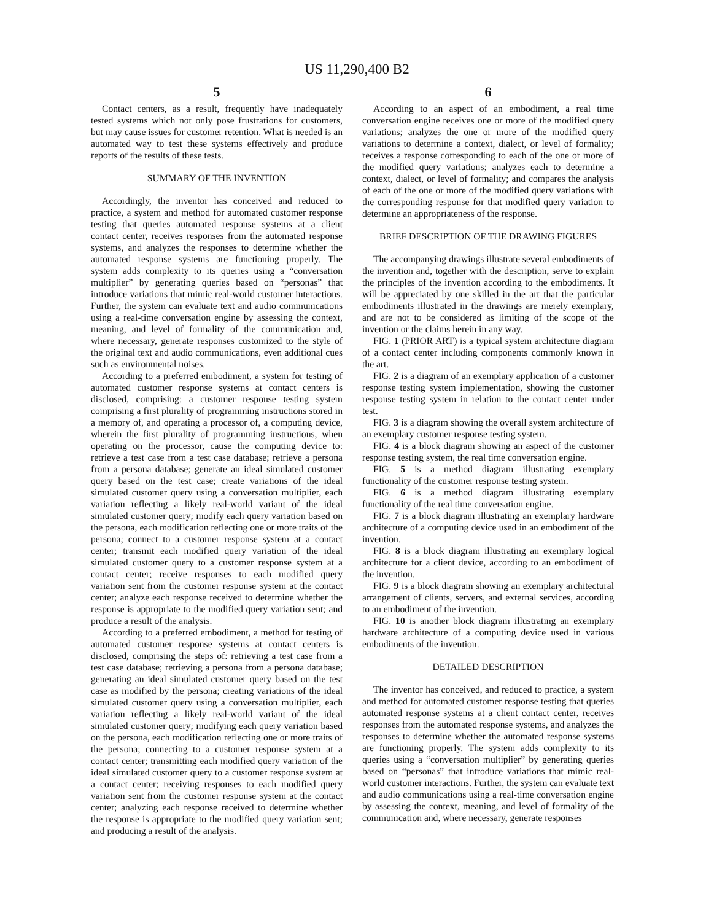US 11,290,400 B2
5
Contact centers, as a result, frequently have inadequately tested systems which not only pose frustrations for customers, but may cause issues for customer retention. What is needed is an automated way to test these systems effectively and produce reports of the results of these tests.
SUMMARY OF THE INVENTION
Accordingly, the inventor has conceived and reduced to practice, a system and method for automated customer response testing that queries automated response systems at a client contact center, receives responses from the automated response systems, and analyzes the responses to determine whether the automated response systems are functioning properly. The system adds complexity to its queries using a “conversation multiplier” by generating queries based on “personas” that introduce variations that mimic real-world customer interactions. Further, the system can evaluate text and audio communications using a real-time conversation engine by assessing the context, meaning, and level of formality of the communication and, where necessary, generate responses customized to the style of the original text and audio communications, even additional cues such as environmental noises.
According to a preferred embodiment, a system for testing of automated customer response systems at contact centers is disclosed, comprising: a customer response testing system comprising a first plurality of programming instructions stored in a memory of, and operating a processor of, a computing device, wherein the first plurality of programming instructions, when operating on the processor, cause the computing device to: retrieve a test case from a test case database; retrieve a persona from a persona database; generate an ideal simulated customer query based on the test case; create variations of the ideal simulated customer query using a conversation multiplier, each variation reflecting a likely real-world variant of the ideal simulated customer query; modify each query variation based on the persona, each modification reflecting one or more traits of the persona; connect to a customer response system at a contact center; transmit each modified query variation of the ideal simulated customer query to a customer response system at a contact center; receive responses to each modified query variation sent from the customer response system at the contact center; analyze each response received to determine whether the response is appropriate to the modified query variation sent; and produce a result of the analysis.
According to a preferred embodiment, a method for testing of automated customer response systems at contact centers is disclosed, comprising the steps of: retrieving a test case from a test case database; retrieving a persona from a persona database; generating an ideal simulated customer query based on the test case as modified by the persona; creating variations of the ideal simulated customer query using a conversation multiplier, each variation reflecting a likely real-world variant of the ideal simulated customer query; modifying each query variation based on the persona, each modification reflecting one or more traits of the persona; connecting to a customer response system at a contact center; transmitting each modified query variation of the ideal simulated customer query to a customer response system at a contact center; receiving responses to each modified query variation sent from the customer response system at the contact center; analyzing each response received to determine whether the response is appropriate to the modified query variation sent; and producing a result of the analysis.
6
According to an aspect of an embodiment, a real time conversation engine receives one or more of the modified query variations; analyzes the one or more of the modified query variations to determine a context, dialect, or level of formality; receives a response corresponding to each of the one or more of the modified query variations; analyzes each to determine a context, dialect, or level of formality; and compares the analysis of each of the one or more of the modified query variations with the corresponding response for that modified query variation to determine an appropriateness of the response.
BRIEF DESCRIPTION OF THE DRAWING FIGURES
The accompanying drawings illustrate several embodiments of the invention and, together with the description, serve to explain the principles of the invention according to the embodiments. It will be appreciated by one skilled in the art that the particular embodiments illustrated in the drawings are merely exemplary, and are not to be considered as limiting of the scope of the invention or the claims herein in any way.
FIG. 1 (PRIOR ART) is a typical system architecture diagram of a contact center including components commonly known in the art.
FIG. 2 is a diagram of an exemplary application of a customer response testing system implementation, showing the customer response testing system in relation to the contact center under test.
FIG. 3 is a diagram showing the overall system architecture of an exemplary customer response testing system.
FIG. 4 is a block diagram showing an aspect of the customer response testing system, the real time conversation engine.
FIG. 5 is a method diagram illustrating exemplary functionality of the customer response testing system.
FIG. 6 is a method diagram illustrating exemplary functionality of the real time conversation engine.
FIG. 7 is a block diagram illustrating an exemplary hardware architecture of a computing device used in an embodiment of the invention.
FIG. 8 is a block diagram illustrating an exemplary logical architecture for a client device, according to an embodiment of the invention.
FIG. 9 is a block diagram showing an exemplary architectural arrangement of clients, servers, and external services, according to an embodiment of the invention.
FIG. 10 is another block diagram illustrating an exemplary hardware architecture of a computing device used in various embodiments of the invention.
DETAILED DESCRIPTION
The inventor has conceived, and reduced to practice, a system and method for automated customer response testing that queries automated response systems at a client contact center, receives responses from the automated response systems, and analyzes the responses to determine whether the automated response systems are functioning properly. The system adds complexity to its queries using a “conversation multiplier” by generating queries based on “personas” that introduce variations that mimic real-world customer interactions. Further, the system can evaluate text and audio communications using a real-time conversation engine by assessing the context, meaning, and level of formality of the communication and, where necessary, generate responses